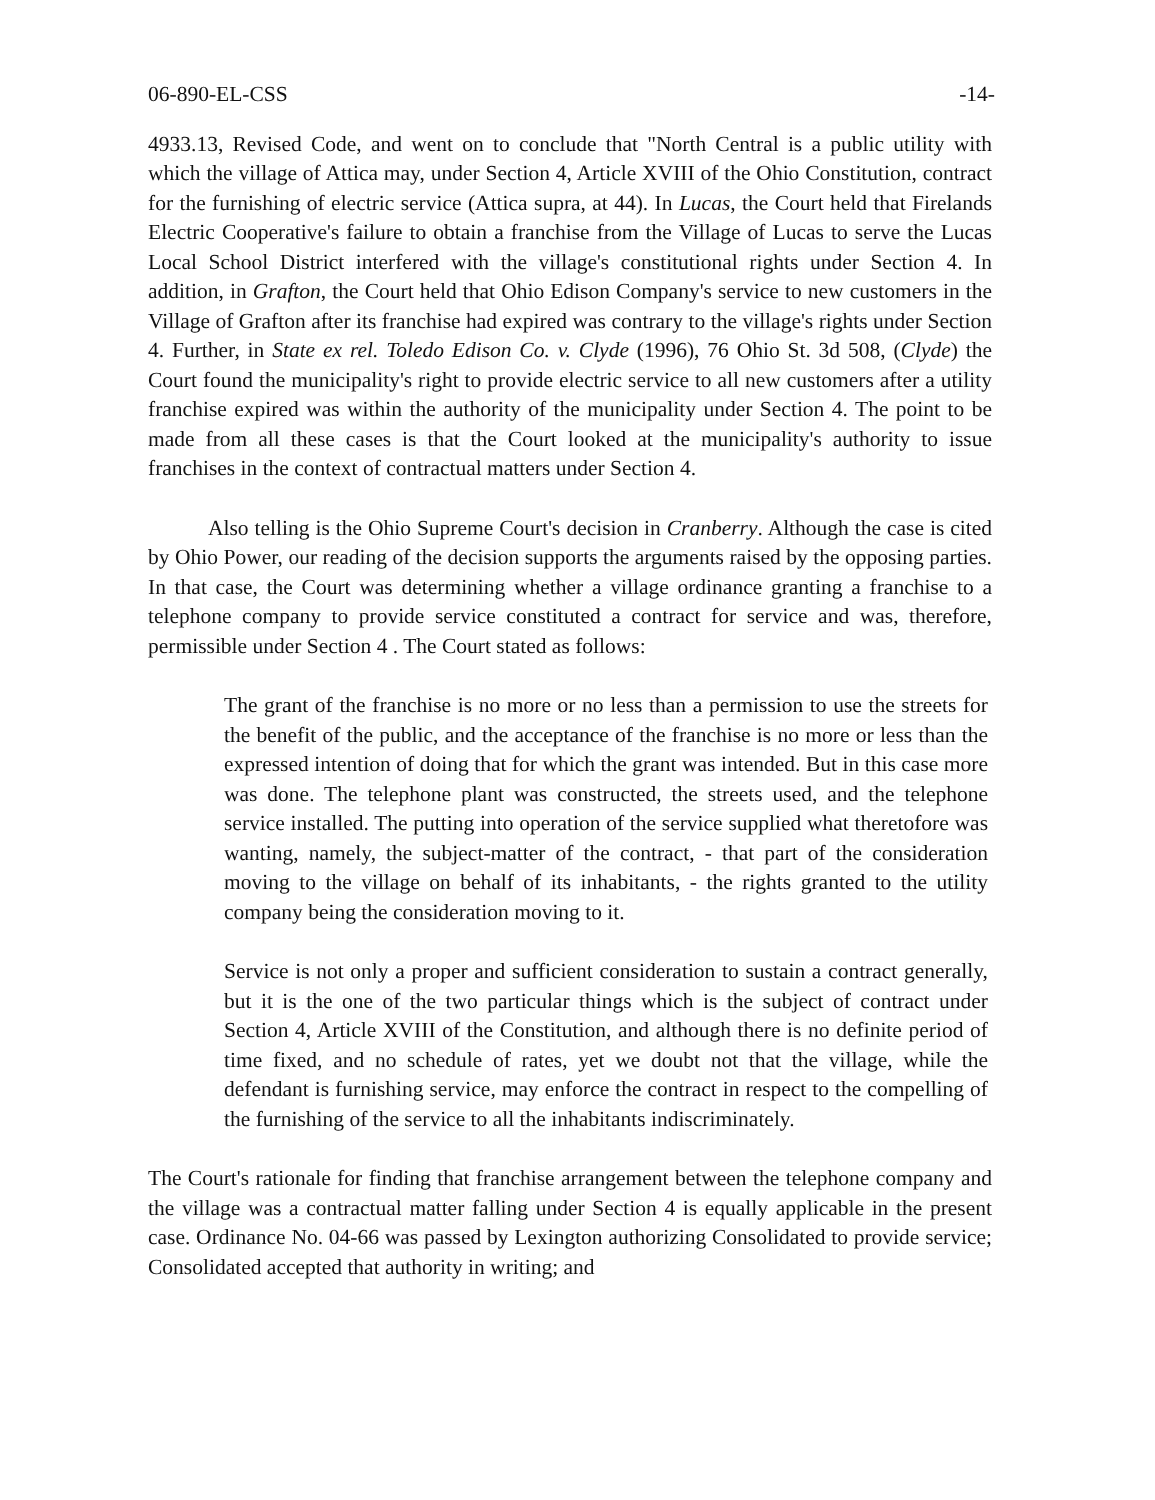06-890-EL-CSS -14-
4933.13, Revised Code, and went on to conclude that "North Central is a public utility with which the village of Attica may, under Section 4, Article XVIII of the Ohio Constitution, contract for the furnishing of electric service (Attica supra, at 44). In Lucas, the Court held that Firelands Electric Cooperative's failure to obtain a franchise from the Village of Lucas to serve the Lucas Local School District interfered with the village's constitutional rights under Section 4. In addition, in Grafton, the Court held that Ohio Edison Company's service to new customers in the Village of Grafton after its franchise had expired was contrary to the village's rights under Section 4. Further, in State ex rel. Toledo Edison Co. v. Clyde (1996), 76 Ohio St. 3d 508, (Clyde) the Court found the municipality's right to provide electric service to all new customers after a utility franchise expired was within the authority of the municipality under Section 4. The point to be made from all these cases is that the Court looked at the municipality's authority to issue franchises in the context of contractual matters under Section 4.
Also telling is the Ohio Supreme Court's decision in Cranberry. Although the case is cited by Ohio Power, our reading of the decision supports the arguments raised by the opposing parties. In that case, the Court was determining whether a village ordinance granting a franchise to a telephone company to provide service constituted a contract for service and was, therefore, permissible under Section 4 . The Court stated as follows:
The grant of the franchise is no more or no less than a permission to use the streets for the benefit of the public, and the acceptance of the franchise is no more or less than the expressed intention of doing that for which the grant was intended. But in this case more was done. The telephone plant was constructed, the streets used, and the telephone service installed. The putting into operation of the service supplied what theretofore was wanting, namely, the subject-matter of the contract, - that part of the consideration moving to the village on behalf of its inhabitants, - the rights granted to the utility company being the consideration moving to it.
Service is not only a proper and sufficient consideration to sustain a contract generally, but it is the one of the two particular things which is the subject of contract under Section 4, Article XVIII of the Constitution, and although there is no definite period of time fixed, and no schedule of rates, yet we doubt not that the village, while the defendant is furnishing service, may enforce the contract in respect to the compelling of the furnishing of the service to all the inhabitants indiscriminately.
The Court's rationale for finding that franchise arrangement between the telephone company and the village was a contractual matter falling under Section 4 is equally applicable in the present case. Ordinance No. 04-66 was passed by Lexington authorizing Consolidated to provide service; Consolidated accepted that authority in writing; and